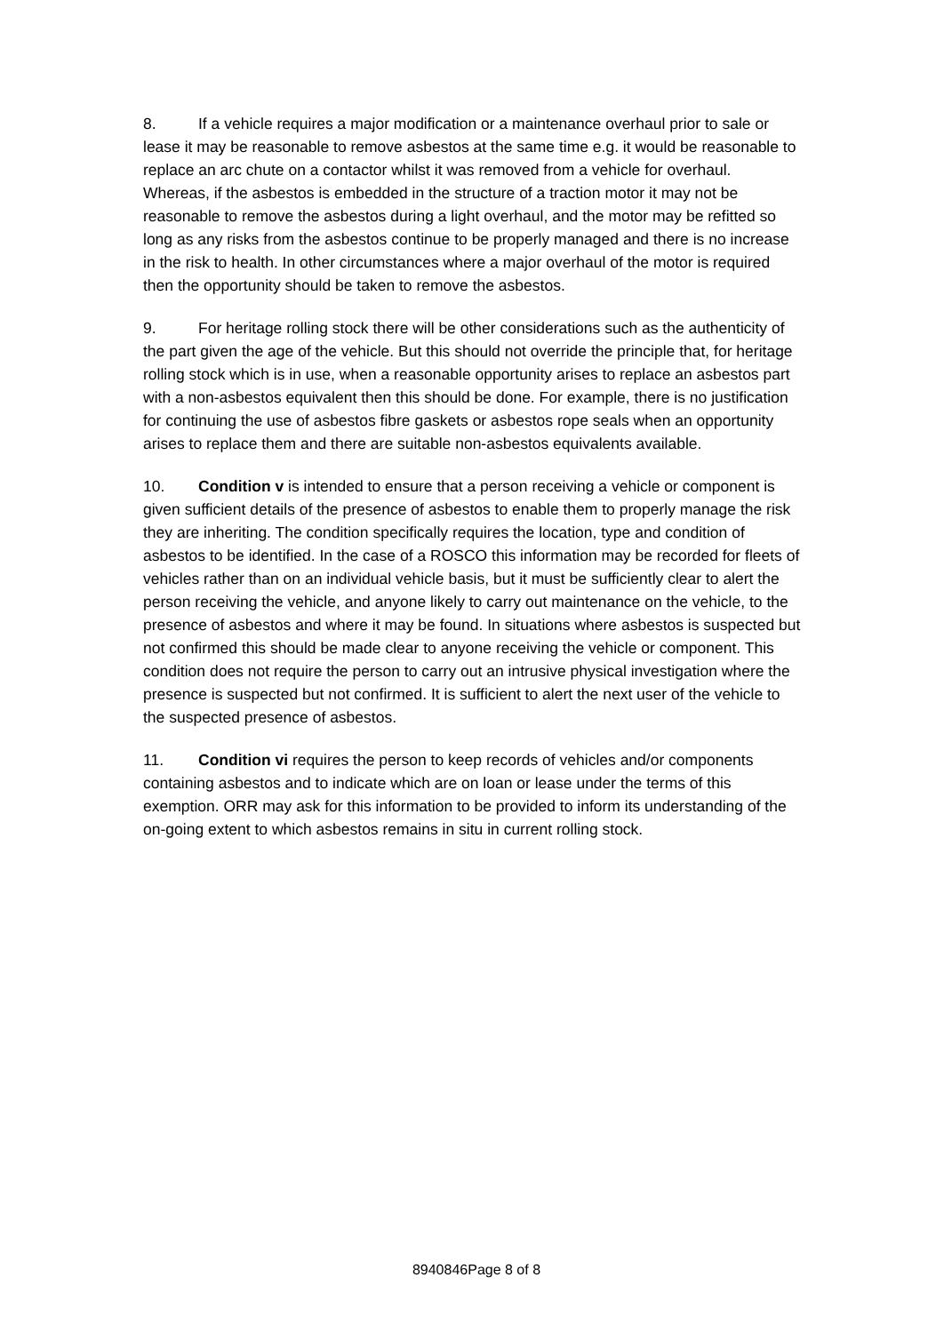8. If a vehicle requires a major modification or a maintenance overhaul prior to sale or lease it may be reasonable to remove asbestos at the same time e.g. it would be reasonable to replace an arc chute on a contactor whilst it was removed from a vehicle for overhaul. Whereas, if the asbestos is embedded in the structure of a traction motor it may not be reasonable to remove the asbestos during a light overhaul, and the motor may be refitted so long as any risks from the asbestos continue to be properly managed and there is no increase in the risk to health. In other circumstances where a major overhaul of the motor is required then the opportunity should be taken to remove the asbestos.
9. For heritage rolling stock there will be other considerations such as the authenticity of the part given the age of the vehicle. But this should not override the principle that, for heritage rolling stock which is in use, when a reasonable opportunity arises to replace an asbestos part with a non-asbestos equivalent then this should be done. For example, there is no justification for continuing the use of asbestos fibre gaskets or asbestos rope seals when an opportunity arises to replace them and there are suitable non-asbestos equivalents available.
10. Condition v is intended to ensure that a person receiving a vehicle or component is given sufficient details of the presence of asbestos to enable them to properly manage the risk they are inheriting. The condition specifically requires the location, type and condition of asbestos to be identified. In the case of a ROSCO this information may be recorded for fleets of vehicles rather than on an individual vehicle basis, but it must be sufficiently clear to alert the person receiving the vehicle, and anyone likely to carry out maintenance on the vehicle, to the presence of asbestos and where it may be found. In situations where asbestos is suspected but not confirmed this should be made clear to anyone receiving the vehicle or component. This condition does not require the person to carry out an intrusive physical investigation where the presence is suspected but not confirmed. It is sufficient to alert the next user of the vehicle to the suspected presence of asbestos.
11. Condition vi requires the person to keep records of vehicles and/or components containing asbestos and to indicate which are on loan or lease under the terms of this exemption. ORR may ask for this information to be provided to inform its understanding of the on-going extent to which asbestos remains in situ in current rolling stock.
8940846Page 8 of 8